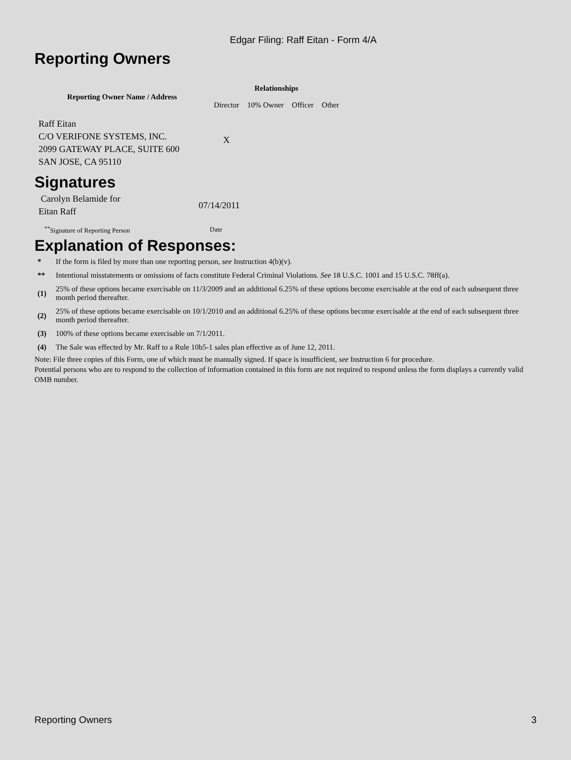Edgar Filing: Raff Eitan - Form 4/A
Reporting Owners
| Reporting Owner Name / Address | Relationships | | | |
| --- | --- | --- | --- | --- |
| | Director | 10% Owner | Officer | Other |
| Raff Eitan C/O VERIFONE SYSTEMS, INC. 2099 GATEWAY PLACE, SUITE 600 SAN JOSE, CA 95110 | X | | | |
Signatures
| Carolyn Belamide for Eitan Raff | 07/14/2011 |
| <sup>**</sup> Signature of Reporting Person | Date |
Explanation of Responses:
| * | If the form is filed by more than one reporting person, see Instruction 4(b)(v). |
| ** | Intentional misstatements or omissions of facts constitute Federal Criminal Violations. See 18 U.S.C. 1001 and 15 U.S.C. 78ff(a). |
| (1) | 25% of these options became exercisable on 11/3/2009 and an additional 6.25% of these options become exercisable at the end of each subsequent three month period thereafter. |
| (2) | 25% of these options became exercisable on 10/1/2010 and an additional 6.25% of these options become exercisable at the end of each subsequent three month period thereafter. |
| (3) | 100% of these options became exercisable on 7/1/2011. |
| (4) | The Sale was effected by Mr. Raff to a Rule 10b5-1 sales plan effective as of June 12, 2011. |
Note: File three copies of this Form, one of which must be manually signed. If space is insufficient, see Instruction 6 for procedure.
Potential persons who are to respond to the collection of information contained in this form are not required to respond unless the form displays a currently valid OMB number.
Reporting Owners 3